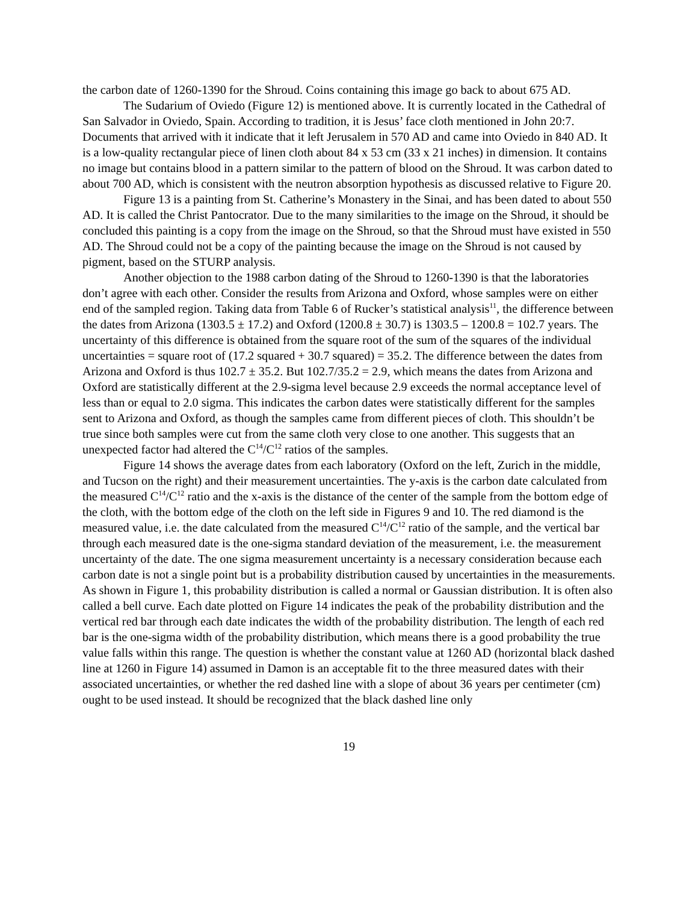the carbon date of 1260-1390 for the Shroud. Coins containing this image go back to about 675 AD.
The Sudarium of Oviedo (Figure 12) is mentioned above. It is currently located in the Cathedral of San Salvador in Oviedo, Spain. According to tradition, it is Jesus’ face cloth mentioned in John 20:7. Documents that arrived with it indicate that it left Jerusalem in 570 AD and came into Oviedo in 840 AD. It is a low-quality rectangular piece of linen cloth about 84 x 53 cm (33 x 21 inches) in dimension. It contains no image but contains blood in a pattern similar to the pattern of blood on the Shroud. It was carbon dated to about 700 AD, which is consistent with the neutron absorption hypothesis as discussed relative to Figure 20.
Figure 13 is a painting from St. Catherine’s Monastery in the Sinai, and has been dated to about 550 AD. It is called the Christ Pantocrator. Due to the many similarities to the image on the Shroud, it should be concluded this painting is a copy from the image on the Shroud, so that the Shroud must have existed in 550 AD. The Shroud could not be a copy of the painting because the image on the Shroud is not caused by pigment, based on the STURP analysis.
Another objection to the 1988 carbon dating of the Shroud to 1260-1390 is that the laboratories don’t agree with each other. Consider the results from Arizona and Oxford, whose samples were on either end of the sampled region. Taking data from Table 6 of Rucker’s statistical analysis<sup>11</sup>, the difference between the dates from Arizona (1303.5 ± 17.2) and Oxford (1200.8 ± 30.7) is 1303.5 – 1200.8 = 102.7 years. The uncertainty of this difference is obtained from the square root of the sum of the squares of the individual uncertainties = square root of (17.2 squared + 30.7 squared) = 35.2. The difference between the dates from Arizona and Oxford is thus 102.7 ± 35.2. But 102.7/35.2 = 2.9, which means the dates from Arizona and Oxford are statistically different at the 2.9-sigma level because 2.9 exceeds the normal acceptance level of less than or equal to 2.0 sigma. This indicates the carbon dates were statistically different for the samples sent to Arizona and Oxford, as though the samples came from different pieces of cloth. This shouldn’t be true since both samples were cut from the same cloth very close to one another. This suggests that an unexpected factor had altered the C<sup>14</sup>/C<sup>12</sup> ratios of the samples.
Figure 14 shows the average dates from each laboratory (Oxford on the left, Zurich in the middle, and Tucson on the right) and their measurement uncertainties. The y-axis is the carbon date calculated from the measured C<sup>14</sup>/C<sup>12</sup> ratio and the x-axis is the distance of the center of the sample from the bottom edge of the cloth, with the bottom edge of the cloth on the left side in Figures 9 and 10. The red diamond is the measured value, i.e. the date calculated from the measured C<sup>14</sup>/C<sup>12</sup> ratio of the sample, and the vertical bar through each measured date is the one-sigma standard deviation of the measurement, i.e. the measurement uncertainty of the date. The one sigma measurement uncertainty is a necessary consideration because each carbon date is not a single point but is a probability distribution caused by uncertainties in the measurements. As shown in Figure 1, this probability distribution is called a normal or Gaussian distribution. It is often also called a bell curve. Each date plotted on Figure 14 indicates the peak of the probability distribution and the vertical red bar through each date indicates the width of the probability distribution. The length of each red bar is the one-sigma width of the probability distribution, which means there is a good probability the true value falls within this range. The question is whether the constant value at 1260 AD (horizontal black dashed line at 1260 in Figure 14) assumed in Damon is an acceptable fit to the three measured dates with their associated uncertainties, or whether the red dashed line with a slope of about 36 years per centimeter (cm) ought to be used instead. It should be recognized that the black dashed line only
19